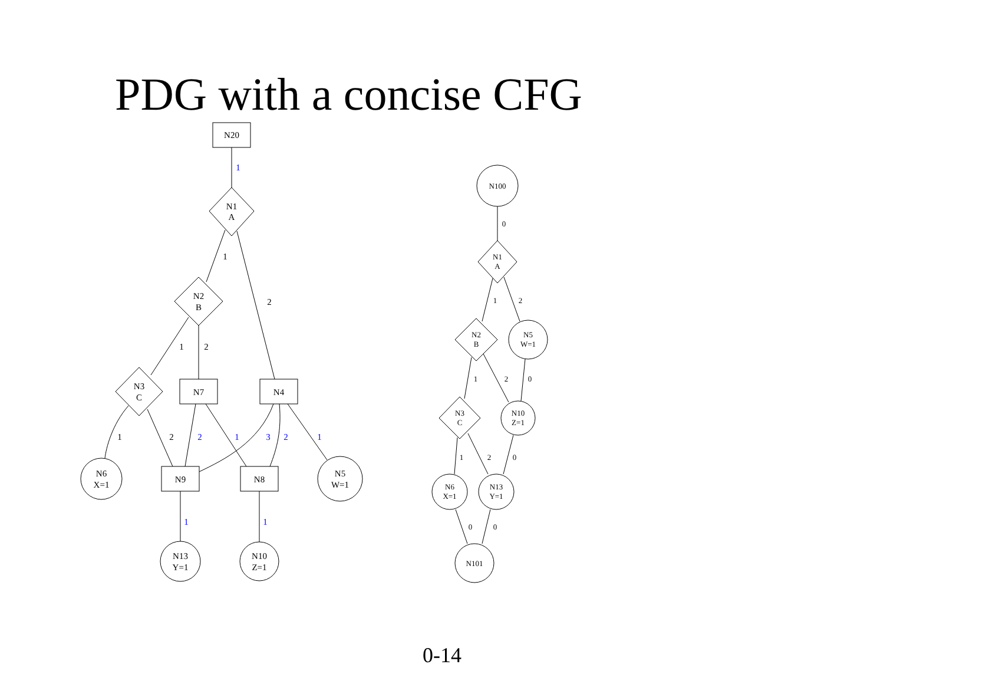PDG with a concise CFG
N20
N1
A
N2
B
N3
C
N7
N4
N6
X=1
N9
N8
N5
W=1
N13
Y=1
N10
Z=1
1
2
1
2
1
2
1
2
1
3
2
1
1
1
N100
0
N1
A
1
2
N2
B
N5
W=1
1
2
0
N3
C
N10
Z=1
1
2
0
N6
X=1
N13
Y=1
0
0
N101
0-14